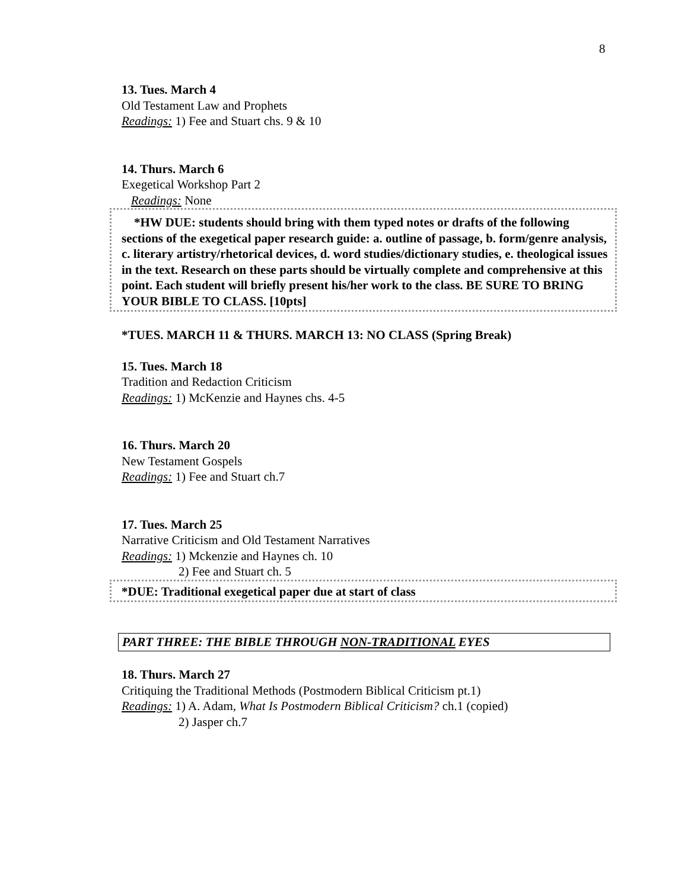8
13. Tues. March 4
Old Testament Law and Prophets
Readings: 1) Fee and Stuart chs. 9 & 10
14. Thurs. March 6
Exegetical Workshop Part 2
Readings: None
*HW DUE: students should bring with them typed notes or drafts of the following sections of the exegetical paper research guide: a. outline of passage, b. form/genre analysis, c. literary artistry/rhetorical devices, d. word studies/dictionary studies, e. theological issues in the text. Research on these parts should be virtually complete and comprehensive at this point. Each student will briefly present his/her work to the class. BE SURE TO BRING YOUR BIBLE TO CLASS. [10pts]
*TUES. MARCH 11 & THURS. MARCH 13: NO CLASS (Spring Break)
15. Tues. March 18
Tradition and Redaction Criticism
Readings: 1) McKenzie and Haynes chs. 4-5
16. Thurs. March 20
New Testament Gospels
Readings: 1) Fee and Stuart ch.7
17. Tues. March 25
Narrative Criticism and Old Testament Narratives
Readings: 1) Mckenzie and Haynes ch. 10
2) Fee and Stuart ch. 5
*DUE: Traditional exegetical paper due at start of class
PART THREE: THE BIBLE THROUGH NON-TRADITIONAL EYES
18. Thurs. March 27
Critiquing the Traditional Methods (Postmodern Biblical Criticism pt.1)
Readings: 1) A. Adam, What Is Postmodern Biblical Criticism? ch.1 (copied)
2) Jasper ch.7